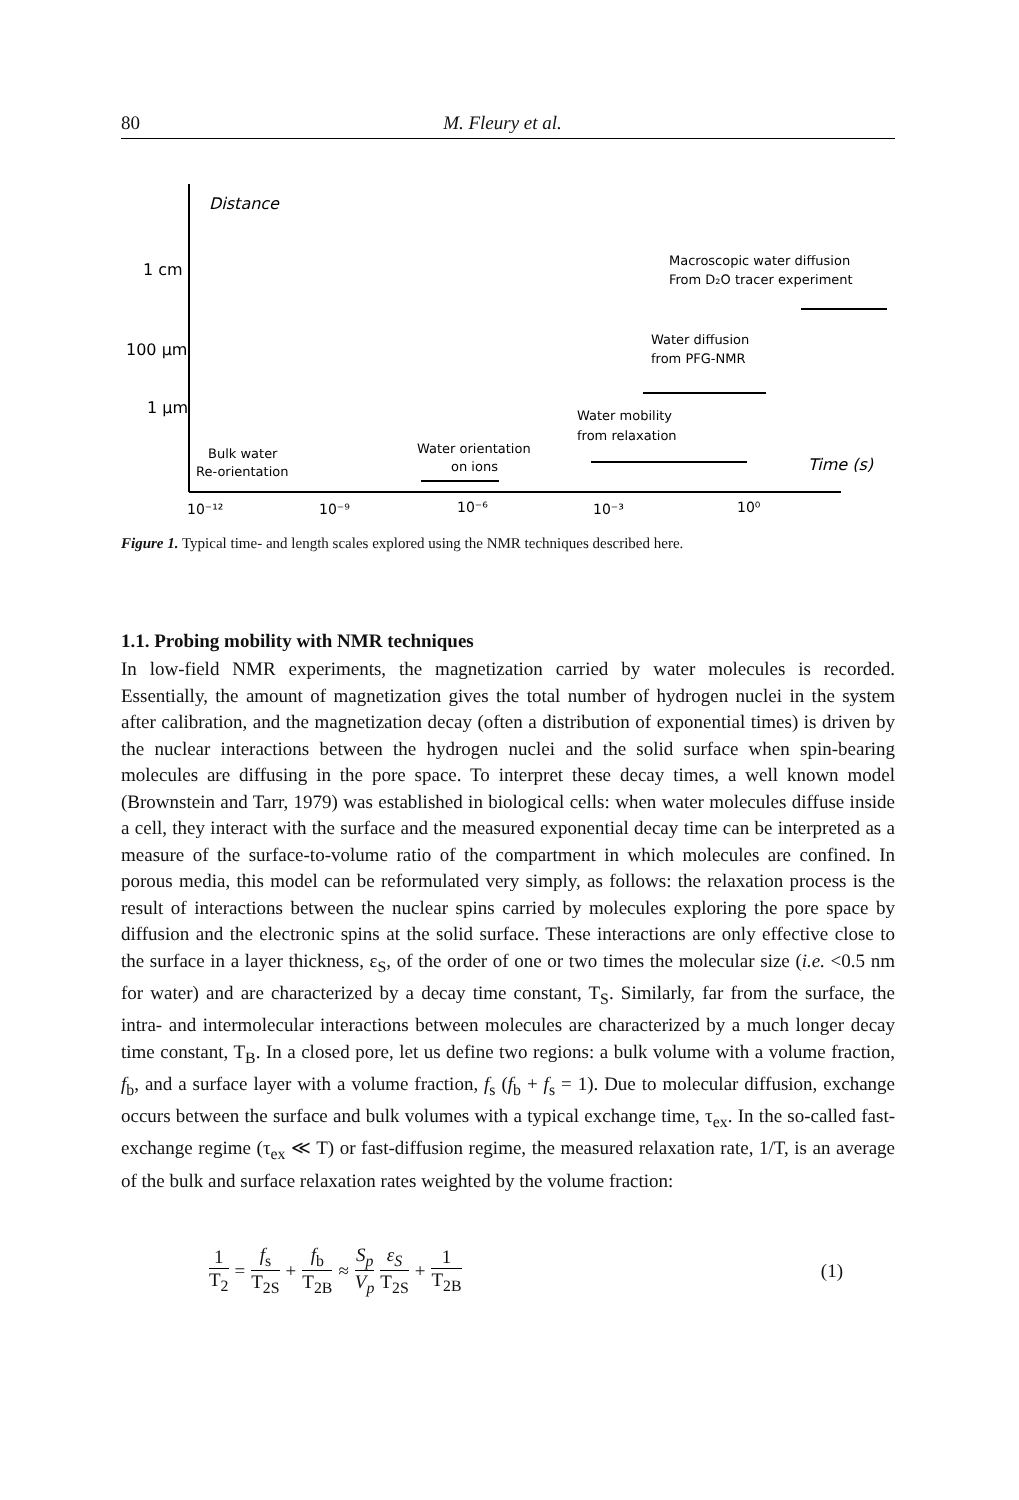80 M. Fleury et al.
Distance
1 cm
100 μm
1 μm
Bulk water
Re-orientation
Water orientation
on ions
Water mobility
from relaxation
Water diffusion
from PFG-NMR
Macroscopic water diffusion
From D₂O tracer experiment
Time (s)
10⁻¹²
10⁻⁹
10⁻⁶
10⁻³
10⁰
Figure 1. Typical time- and length scales explored using the NMR techniques described here.
1.1. Probing mobility with NMR techniques
In low-field NMR experiments, the magnetization carried by water molecules is recorded. Essentially, the amount of magnetization gives the total number of hydrogen nuclei in the system after calibration, and the magnetization decay (often a distribution of exponential times) is driven by the nuclear interactions between the hydrogen nuclei and the solid surface when spin-bearing molecules are diffusing in the pore space. To interpret these decay times, a well known model (Brownstein and Tarr, 1979) was established in biological cells: when water molecules diffuse inside a cell, they interact with the surface and the measured exponential decay time can be interpreted as a measure of the surface-to-volume ratio of the compartment in which molecules are confined. In porous media, this model can be reformulated very simply, as follows: the relaxation process is the result of interactions between the nuclear spins carried by molecules exploring the pore space by diffusion and the electronic spins at the solid surface. These interactions are only effective close to the surface in a layer thickness, ε<sub>S</sub>, of the order of one or two times the molecular size (i.e. <0.5 nm for water) and are characterized by a decay time constant, T<sub>S</sub>. Similarly, far from the surface, the intra- and intermolecular interactions between molecules are characterized by a much longer decay time constant, T<sub>B</sub>. In a closed pore, let us define two regions: a bulk volume with a volume fraction, f<sub>b</sub>, and a surface layer with a volume fraction, f<sub>s</sub> (f<sub>b</sub> + f<sub>s</sub> = 1). Due to molecular diffusion, exchange occurs between the surface and bulk volumes with a typical exchange time, τ<sub>ex</sub>. In the so-called fast-exchange regime (τ<sub>ex</sub> ≪ T) or fast-diffusion regime, the measured relaxation rate, 1/T, is an average of the bulk and surface relaxation rates weighted by the volume fraction:
1 T<sub>2</sub> = f<sub>s</sub> T<sub>2S</sub> + f<sub>b</sub> T<sub>2B</sub> ≈ S<sub>p</sub> V<sub>p</sub> ε<sub>S</sub> T<sub>2S</sub> + 1 T<sub>2B</sub>
(1)